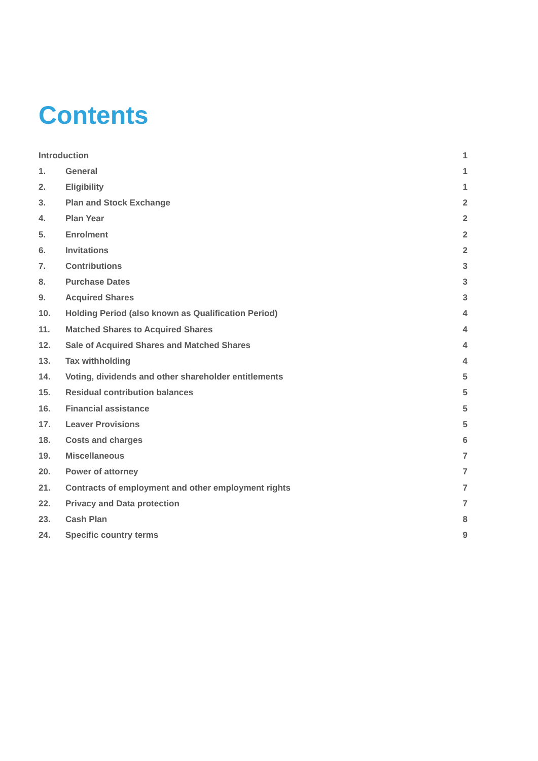Contents
| Introduction | | 1 |
| 1. | General | 1 |
| 2. | Eligibility | 1 |
| 3. | Plan and Stock Exchange | 2 |
| 4. | Plan Year | 2 |
| 5. | Enrolment | 2 |
| 6. | Invitations | 2 |
| 7. | Contributions | 3 |
| 8. | Purchase Dates | 3 |
| 9. | Acquired Shares | 3 |
| 10. | Holding Period (also known as Qualification Period) | 4 |
| 11. | Matched Shares to Acquired Shares | 4 |
| 12. | Sale of Acquired Shares and Matched Shares | 4 |
| 13. | Tax withholding | 4 |
| 14. | Voting, dividends and other shareholder entitlements | 5 |
| 15. | Residual contribution balances | 5 |
| 16. | Financial assistance | 5 |
| 17. | Leaver Provisions | 5 |
| 18. | Costs and charges | 6 |
| 19. | Miscellaneous | 7 |
| 20. | Power of attorney | 7 |
| 21. | Contracts of employment and other employment rights | 7 |
| 22. | Privacy and Data protection | 7 |
| 23. | Cash Plan | 8 |
| 24. | Specific country terms | 9 |